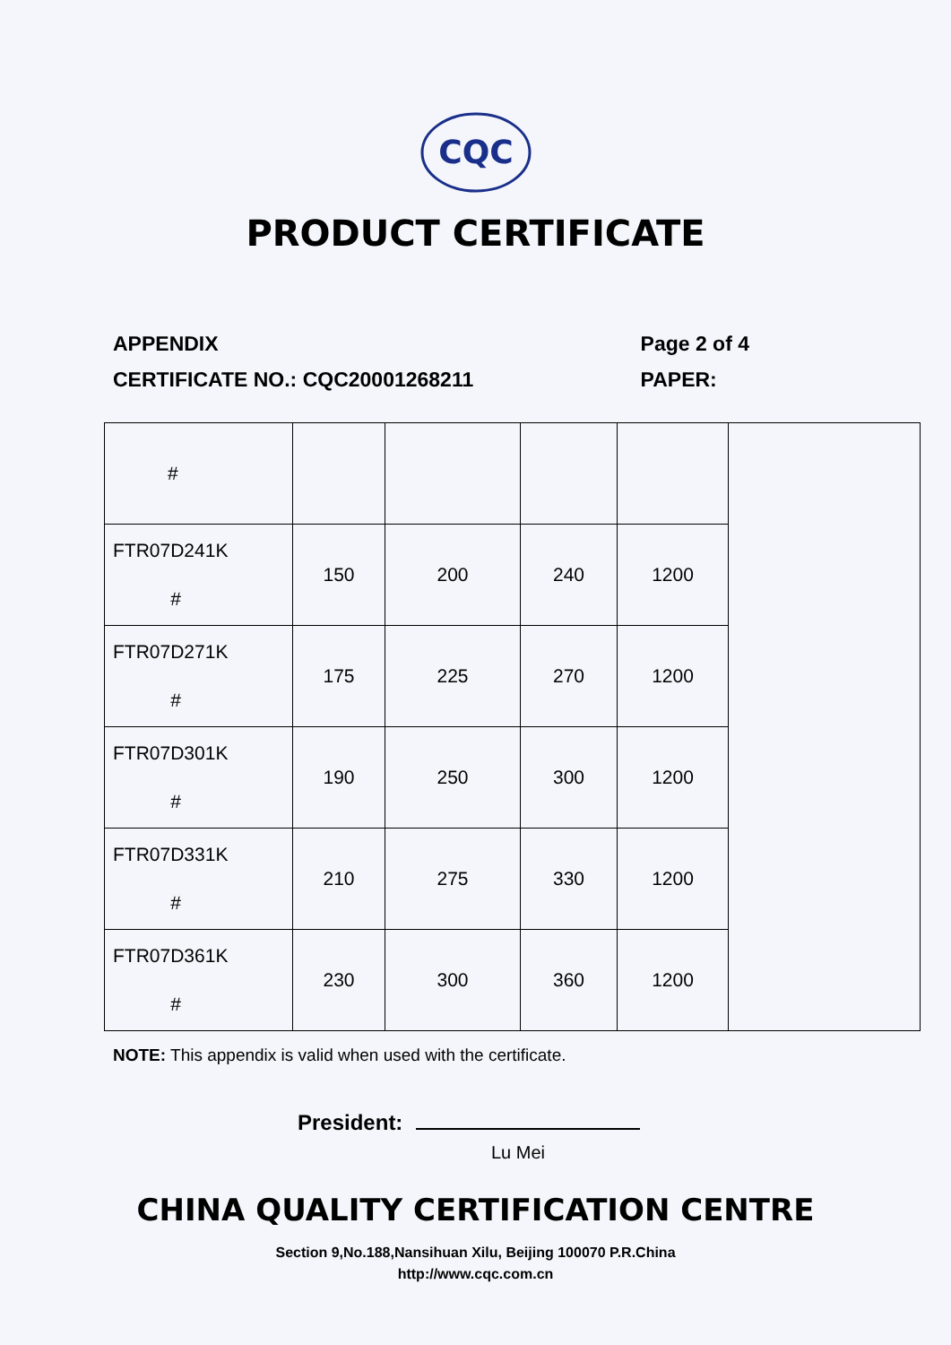CQC
PRODUCT CERTIFICATE
APPENDIX
CERTIFICATE NO.: CQC20001268211
Page 2 of 4
PAPER:
| # | | | | | |
| FTR07D241K # | 150 | 200 | 240 | 1200 | |
| FTR07D271K # | 175 | 225 | 270 | 1200 | |
| FTR07D301K # | 190 | 250 | 300 | 1200 | |
| FTR07D331K # | 210 | 275 | 330 | 1200 | |
| FTR07D361K # | 230 | 300 | 360 | 1200 | |
NOTE: This appendix is valid when used with the certificate.
President:
Lu Mei
CHINA QUALITY CERTIFICATION CENTRE
Section 9,No.188,Nansihuan Xilu, Beijing 100070 P.R.China
http://www.cqc.com.cn